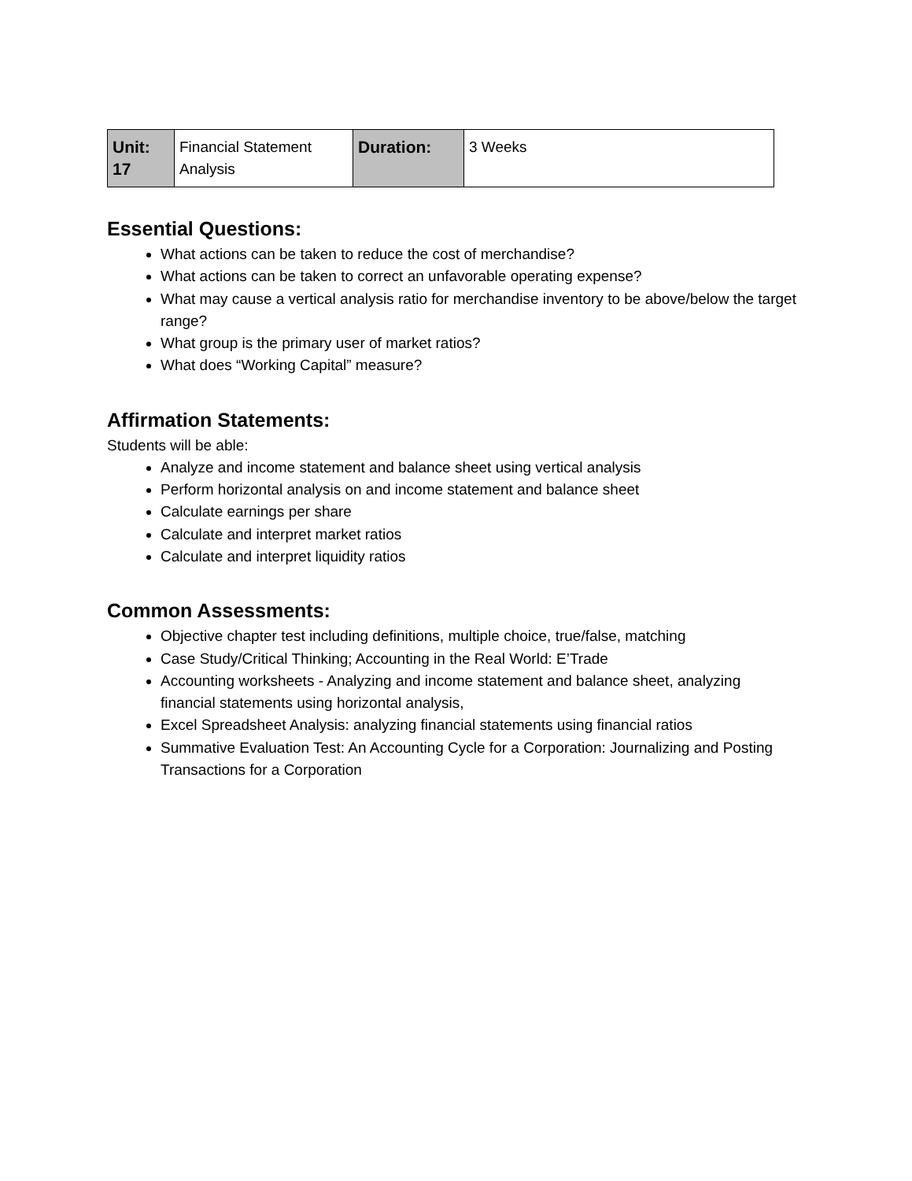| Unit: 17 | Financial Statement Analysis | Duration: | 3 Weeks |
Essential Questions:
What actions can be taken to reduce the cost of merchandise?
What actions can be taken to correct an unfavorable operating expense?
What may cause a vertical analysis ratio for merchandise inventory to be above/below the target range?
What group is the primary user of market ratios?
What does “Working Capital” measure?
Affirmation Statements:
Students will be able:
Analyze and income statement and balance sheet using vertical analysis
Perform horizontal analysis on and income statement and balance sheet
Calculate earnings per share
Calculate and interpret market ratios
Calculate and interpret liquidity ratios
Common Assessments:
Objective chapter test including definitions, multiple choice, true/false, matching
Case Study/Critical Thinking; Accounting in the Real World: E’Trade
Accounting worksheets - Analyzing and income statement and balance sheet, analyzing financial statements using horizontal analysis,
Excel Spreadsheet Analysis: analyzing financial statements using financial ratios
Summative Evaluation Test: An Accounting Cycle for a Corporation: Journalizing and Posting Transactions for a Corporation